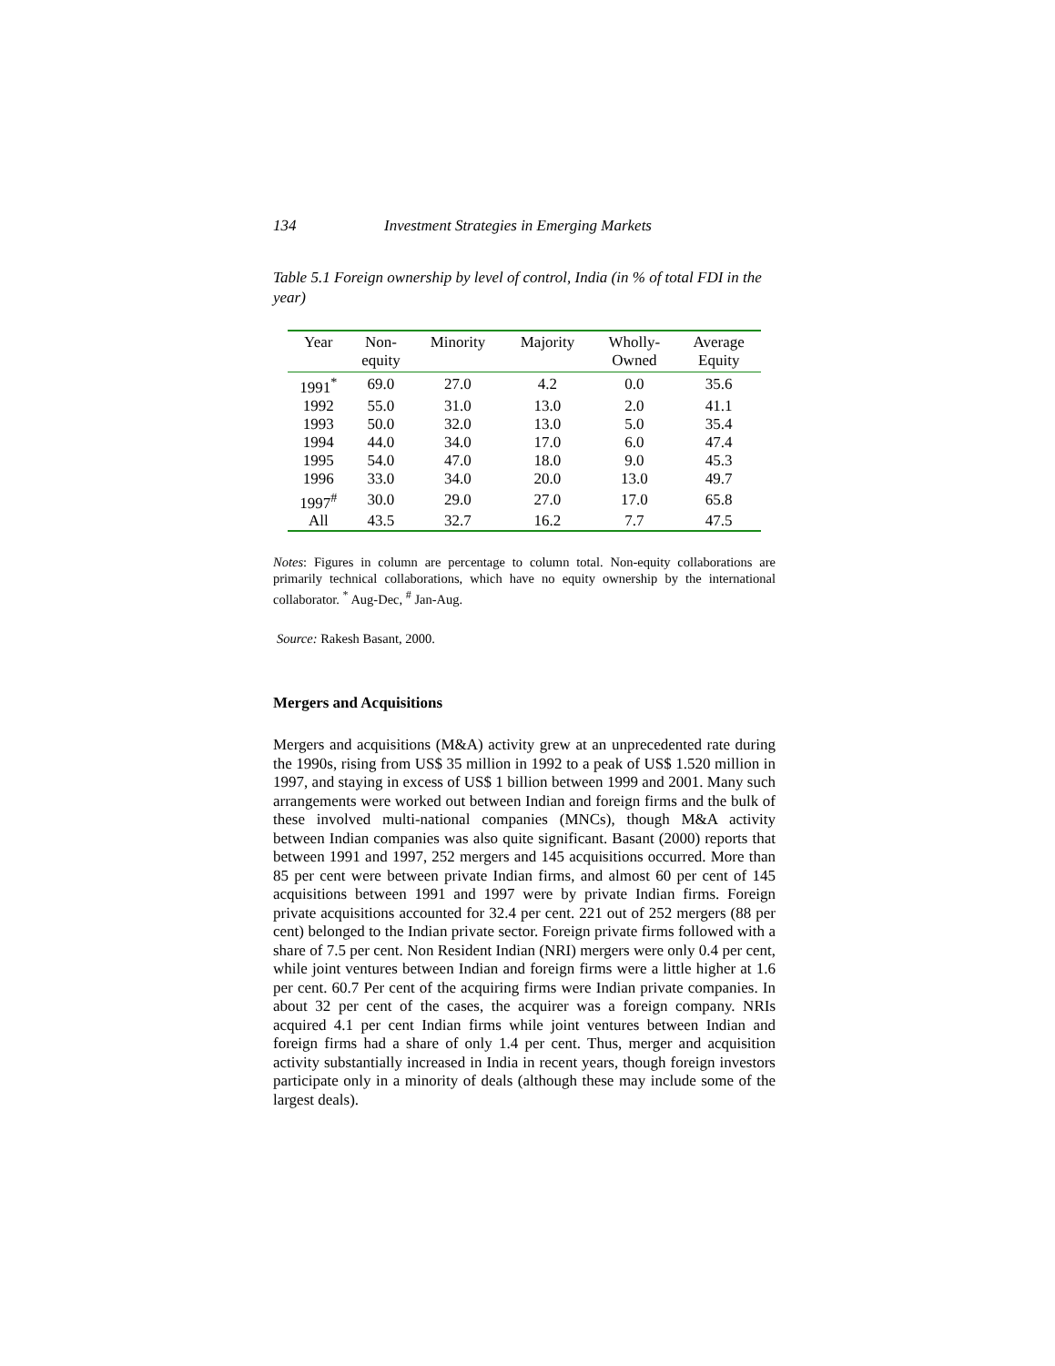134 Investment Strategies in Emerging Markets
Table 5.1 Foreign ownership by level of control, India (in % of total FDI in the year)
| Year | Non- equity | Minority | Majority | Wholly- Owned | Average Equity |
| --- | --- | --- | --- | --- | --- |
| 1991<sup>*</sup> | 69.0 | 27.0 | 4.2 | 0.0 | 35.6 |
| 1992 | 55.0 | 31.0 | 13.0 | 2.0 | 41.1 |
| 1993 | 50.0 | 32.0 | 13.0 | 5.0 | 35.4 |
| 1994 | 44.0 | 34.0 | 17.0 | 6.0 | 47.4 |
| 1995 | 54.0 | 47.0 | 18.0 | 9.0 | 45.3 |
| 1996 | 33.0 | 34.0 | 20.0 | 13.0 | 49.7 |
| 1997<sup>#</sup> | 30.0 | 29.0 | 27.0 | 17.0 | 65.8 |
| All | 43.5 | 32.7 | 16.2 | 7.7 | 47.5 |
Notes: Figures in column are percentage to column total. Non-equity collaborations are primarily technical collaborations, which have no equity ownership by the international collaborator. <sup>*</sup> Aug-Dec, <sup>#</sup> Jan-Aug.
Source: Rakesh Basant, 2000.
Mergers and Acquisitions
Mergers and acquisitions (M&A) activity grew at an unprecedented rate during the 1990s, rising from US$ 35 million in 1992 to a peak of US$ 1.520 million in 1997, and staying in excess of US$ 1 billion between 1999 and 2001. Many such arrangements were worked out between Indian and foreign firms and the bulk of these involved multi-national companies (MNCs), though M&A activity between Indian companies was also quite significant. Basant (2000) reports that between 1991 and 1997, 252 mergers and 145 acquisitions occurred. More than 85 per cent were between private Indian firms, and almost 60 per cent of 145 acquisitions between 1991 and 1997 were by private Indian firms. Foreign private acquisitions accounted for 32.4 per cent. 221 out of 252 mergers (88 per cent) belonged to the Indian private sector. Foreign private firms followed with a share of 7.5 per cent. Non Resident Indian (NRI) mergers were only 0.4 per cent, while joint ventures between Indian and foreign firms were a little higher at 1.6 per cent. 60.7 Per cent of the acquiring firms were Indian private companies. In about 32 per cent of the cases, the acquirer was a foreign company. NRIs acquired 4.1 per cent Indian firms while joint ventures between Indian and foreign firms had a share of only 1.4 per cent. Thus, merger and acquisition activity substantially increased in India in recent years, though foreign investors participate only in a minority of deals (although these may include some of the largest deals).